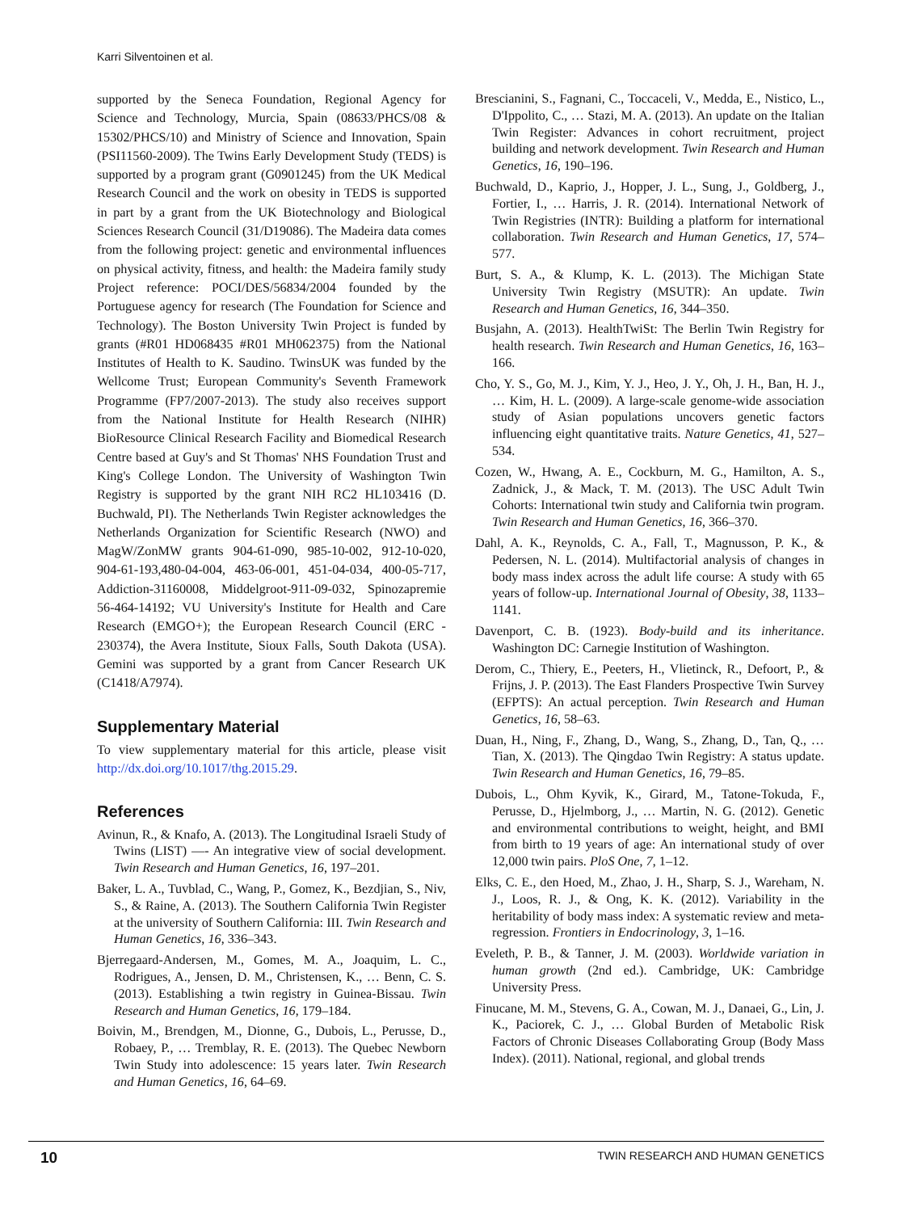Karri Silventoinen et al.
supported by the Seneca Foundation, Regional Agency for Science and Technology, Murcia, Spain (08633/PHCS/08 & 15302/PHCS/10) and Ministry of Science and Innovation, Spain (PSI11560-2009). The Twins Early Development Study (TEDS) is supported by a program grant (G0901245) from the UK Medical Research Council and the work on obesity in TEDS is supported in part by a grant from the UK Biotechnology and Biological Sciences Research Council (31/D19086). The Madeira data comes from the following project: genetic and environmental influences on physical activity, fitness, and health: the Madeira family study Project reference: POCI/DES/56834/2004 founded by the Portuguese agency for research (The Foundation for Science and Technology). The Boston University Twin Project is funded by grants (#R01 HD068435 #R01 MH062375) from the National Institutes of Health to K. Saudino. TwinsUK was funded by the Wellcome Trust; European Community's Seventh Framework Programme (FP7/2007-2013). The study also receives support from the National Institute for Health Research (NIHR) BioResource Clinical Research Facility and Biomedical Research Centre based at Guy's and St Thomas' NHS Foundation Trust and King's College London. The University of Washington Twin Registry is supported by the grant NIH RC2 HL103416 (D. Buchwald, PI). The Netherlands Twin Register acknowledges the Netherlands Organization for Scientific Research (NWO) and MagW/ZonMW grants 904-61-090, 985-10-002, 912-10-020, 904-61-193,480-04-004, 463-06-001, 451-04-034, 400-05-717, Addiction-31160008, Middelgroot-911-09-032, Spinozapremie 56-464-14192; VU University's Institute for Health and Care Research (EMGO+); the European Research Council (ERC - 230374), the Avera Institute, Sioux Falls, South Dakota (USA). Gemini was supported by a grant from Cancer Research UK (C1418/A7974).
Supplementary Material
To view supplementary material for this article, please visit http://dx.doi.org/10.1017/thg.2015.29.
References
Avinun, R., & Knafo, A. (2013). The Longitudinal Israeli Study of Twins (LIST) —- An integrative view of social development. Twin Research and Human Genetics, 16, 197–201.
Baker, L. A., Tuvblad, C., Wang, P., Gomez, K., Bezdjian, S., Niv, S., & Raine, A. (2013). The Southern California Twin Register at the university of Southern California: III. Twin Research and Human Genetics, 16, 336–343.
Bjerregaard-Andersen, M., Gomes, M. A., Joaquim, L. C., Rodrigues, A., Jensen, D. M., Christensen, K., … Benn, C. S. (2013). Establishing a twin registry in Guinea-Bissau. Twin Research and Human Genetics, 16, 179–184.
Boivin, M., Brendgen, M., Dionne, G., Dubois, L., Perusse, D., Robaey, P., … Tremblay, R. E. (2013). The Quebec Newborn Twin Study into adolescence: 15 years later. Twin Research and Human Genetics, 16, 64–69.
Brescianini, S., Fagnani, C., Toccaceli, V., Medda, E., Nistico, L., D'Ippolito, C., … Stazi, M. A. (2013). An update on the Italian Twin Register: Advances in cohort recruitment, project building and network development. Twin Research and Human Genetics, 16, 190–196.
Buchwald, D., Kaprio, J., Hopper, J. L., Sung, J., Goldberg, J., Fortier, I., … Harris, J. R. (2014). International Network of Twin Registries (INTR): Building a platform for international collaboration. Twin Research and Human Genetics, 17, 574–577.
Burt, S. A., & Klump, K. L. (2013). The Michigan State University Twin Registry (MSUTR): An update. Twin Research and Human Genetics, 16, 344–350.
Busjahn, A. (2013). HealthTwiSt: The Berlin Twin Registry for health research. Twin Research and Human Genetics, 16, 163–166.
Cho, Y. S., Go, M. J., Kim, Y. J., Heo, J. Y., Oh, J. H., Ban, H. J., … Kim, H. L. (2009). A large-scale genome-wide association study of Asian populations uncovers genetic factors influencing eight quantitative traits. Nature Genetics, 41, 527–534.
Cozen, W., Hwang, A. E., Cockburn, M. G., Hamilton, A. S., Zadnick, J., & Mack, T. M. (2013). The USC Adult Twin Cohorts: International twin study and California twin program. Twin Research and Human Genetics, 16, 366–370.
Dahl, A. K., Reynolds, C. A., Fall, T., Magnusson, P. K., & Pedersen, N. L. (2014). Multifactorial analysis of changes in body mass index across the adult life course: A study with 65 years of follow-up. International Journal of Obesity, 38, 1133–1141.
Davenport, C. B. (1923). Body-build and its inheritance. Washington DC: Carnegie Institution of Washington.
Derom, C., Thiery, E., Peeters, H., Vlietinck, R., Defoort, P., & Frijns, J. P. (2013). The East Flanders Prospective Twin Survey (EFPTS): An actual perception. Twin Research and Human Genetics, 16, 58–63.
Duan, H., Ning, F., Zhang, D., Wang, S., Zhang, D., Tan, Q., … Tian, X. (2013). The Qingdao Twin Registry: A status update. Twin Research and Human Genetics, 16, 79–85.
Dubois, L., Ohm Kyvik, K., Girard, M., Tatone-Tokuda, F., Perusse, D., Hjelmborg, J., … Martin, N. G. (2012). Genetic and environmental contributions to weight, height, and BMI from birth to 19 years of age: An international study of over 12,000 twin pairs. PloS One, 7, 1–12.
Elks, C. E., den Hoed, M., Zhao, J. H., Sharp, S. J., Wareham, N. J., Loos, R. J., & Ong, K. K. (2012). Variability in the heritability of body mass index: A systematic review and meta-regression. Frontiers in Endocrinology, 3, 1–16.
Eveleth, P. B., & Tanner, J. M. (2003). Worldwide variation in human growth (2nd ed.). Cambridge, UK: Cambridge University Press.
Finucane, M. M., Stevens, G. A., Cowan, M. J., Danaei, G., Lin, J. K., Paciorek, C. J., … Global Burden of Metabolic Risk Factors of Chronic Diseases Collaborating Group (Body Mass Index). (2011). National, regional, and global trends
10 TWIN RESEARCH AND HUMAN GENETICS